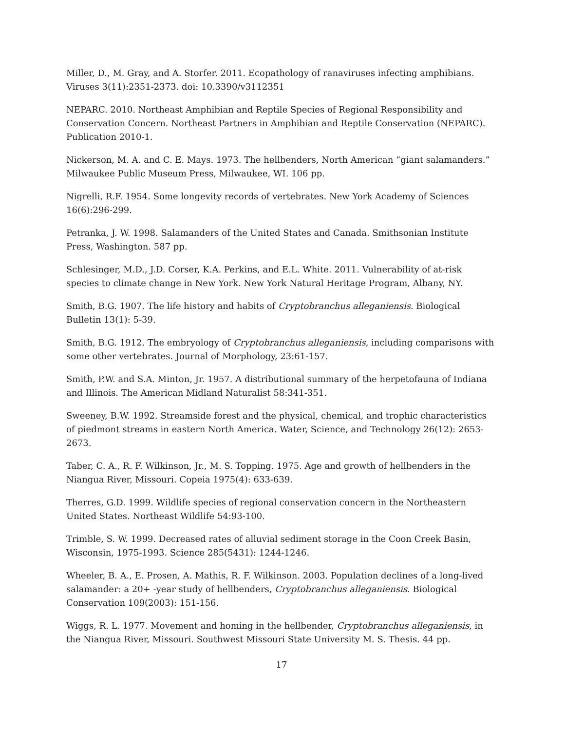Miller, D., M. Gray, and A. Storfer. 2011. Ecopathology of ranaviruses infecting amphibians. Viruses 3(11):2351-2373. doi: 10.3390/v3112351
NEPARC. 2010. Northeast Amphibian and Reptile Species of Regional Responsibility and Conservation Concern. Northeast Partners in Amphibian and Reptile Conservation (NEPARC). Publication 2010-1.
Nickerson, M. A. and C. E. Mays. 1973. The hellbenders, North American “giant salamanders.” Milwaukee Public Museum Press, Milwaukee, WI. 106 pp.
Nigrelli, R.F. 1954. Some longevity records of vertebrates. New York Academy of Sciences 16(6):296-299.
Petranka, J. W. 1998. Salamanders of the United States and Canada. Smithsonian Institute Press, Washington. 587 pp.
Schlesinger, M.D., J.D. Corser, K.A. Perkins, and E.L. White. 2011. Vulnerability of at-risk species to climate change in New York. New York Natural Heritage Program, Albany, NY.
Smith, B.G. 1907. The life history and habits of Cryptobranchus alleganiensis. Biological Bulletin 13(1): 5-39.
Smith, B.G. 1912. The embryology of Cryptobranchus alleganiensis, including comparisons with some other vertebrates. Journal of Morphology, 23:61-157.
Smith, P.W. and S.A. Minton, Jr. 1957. A distributional summary of the herpetofauna of Indiana and Illinois. The American Midland Naturalist 58:341-351.
Sweeney, B.W. 1992. Streamside forest and the physical, chemical, and trophic characteristics of piedmont streams in eastern North America. Water, Science, and Technology 26(12): 2653-2673.
Taber, C. A., R. F. Wilkinson, Jr., M. S. Topping. 1975. Age and growth of hellbenders in the Niangua River, Missouri. Copeia 1975(4): 633-639.
Therres, G.D. 1999. Wildlife species of regional conservation concern in the Northeastern United States. Northeast Wildlife 54:93-100.
Trimble, S. W. 1999. Decreased rates of alluvial sediment storage in the Coon Creek Basin, Wisconsin, 1975-1993. Science 285(5431): 1244-1246.
Wheeler, B. A., E. Prosen, A. Mathis, R. F. Wilkinson. 2003. Population declines of a long-lived salamander: a 20+ -year study of hellbenders, Cryptobranchus alleganiensis. Biological Conservation 109(2003): 151-156.
Wiggs, R. L. 1977. Movement and homing in the hellbender, Cryptobranchus alleganiensis, in the Niangua River, Missouri. Southwest Missouri State University M. S. Thesis. 44 pp.
17